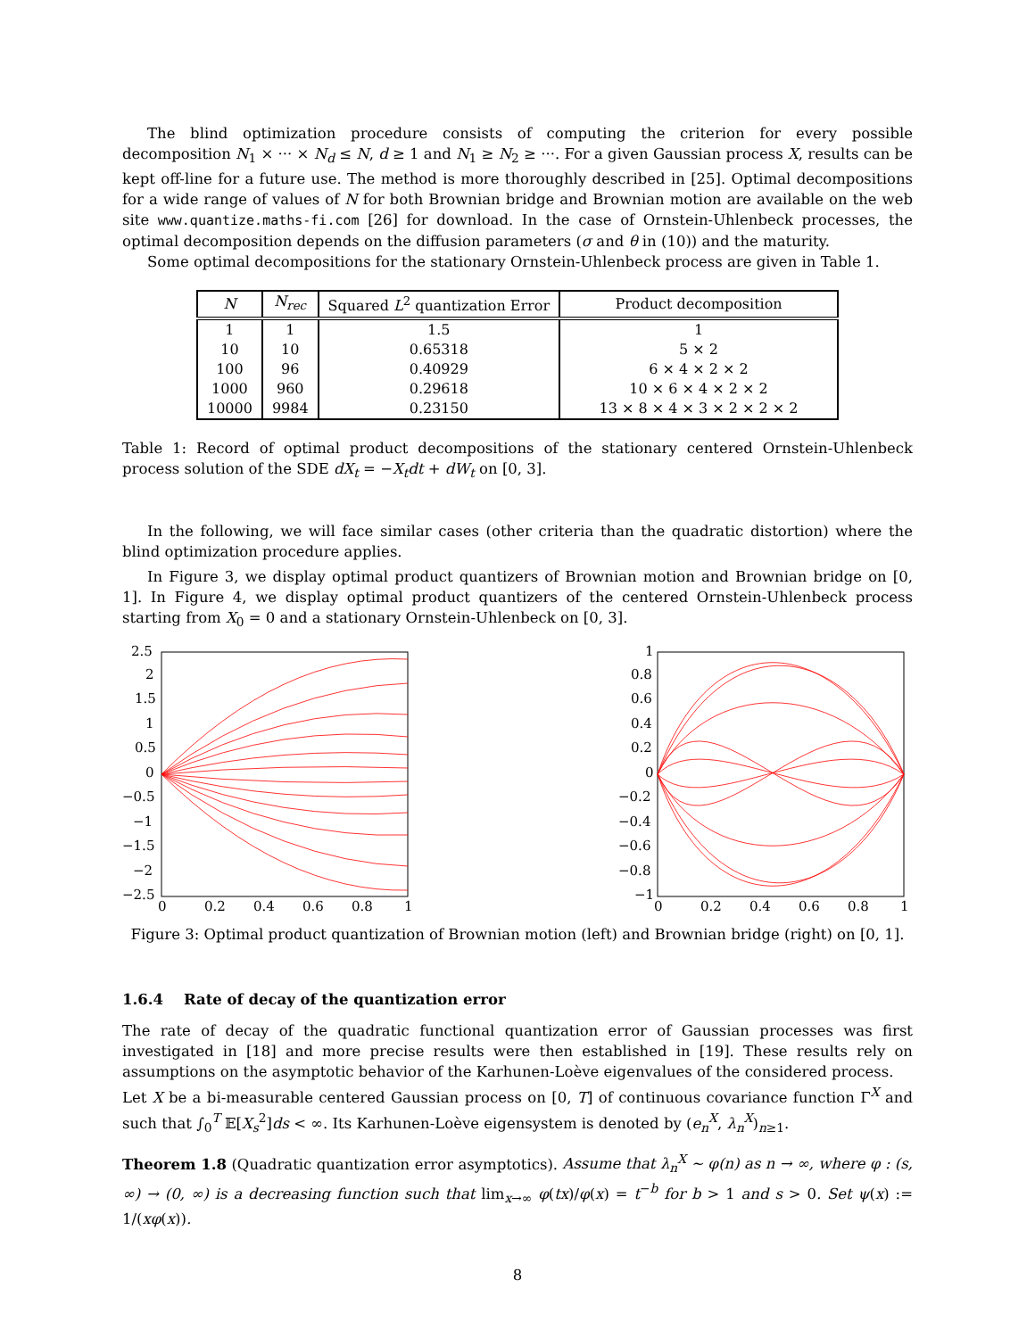The blind optimization procedure consists of computing the criterion for every possible decomposition N<sub>1</sub> × ··· × N<sub>d</sub> ≤ N, d ≥ 1 and N<sub>1</sub> ≥ N<sub>2</sub> ≥ ···. For a given Gaussian process X, results can be kept off-line for a future use. The method is more thoroughly described in [25]. Optimal decompositions for a wide range of values of N for both Brownian bridge and Brownian motion are available on the web site www.quantize.maths-fi.com [26] for download. In the case of Ornstein-Uhlenbeck processes, the optimal decomposition depends on the diffusion parameters (σ and θ in (10)) and the maturity.
Some optimal decompositions for the stationary Ornstein-Uhlenbeck process are given in Table 1.
| N | N<sub>rec</sub> | Squared L<sup>2</sup> quantization Error | Product decomposition |
| --- | --- | --- | --- |
| 1 | 1 | 1.5 | 1 |
| 10 | 10 | 0.65318 | 5 × 2 |
| 100 | 96 | 0.40929 | 6 × 4 × 2 × 2 |
| 1000 | 960 | 0.29618 | 10 × 6 × 4 × 2 × 2 |
| 10000 | 9984 | 0.23150 | 13 × 8 × 4 × 3 × 2 × 2 × 2 |
Table 1: Record of optimal product decompositions of the stationary centered Ornstein-Uhlenbeck process solution of the SDE dX<sub>t</sub> = −X<sub>t</sub>dt + dW<sub>t</sub> on [0, 3].
In the following, we will face similar cases (other criteria than the quadratic distortion) where the blind optimization procedure applies.
In Figure 3, we display optimal product quantizers of Brownian motion and Brownian bridge on [0, 1]. In Figure 4, we display optimal product quantizers of the centered Ornstein-Uhlenbeck process starting from X<sub>0</sub> = 0 and a stationary Ornstein-Uhlenbeck on [0, 3].
2.5
2
1.5
1
0.5
0
−0.5
−1
−1.5
−2
−2.5
0
0.2
0.4
0.6
0.8
1
1
0.8
0.6
0.4
0.2
0
−0.2
−0.4
−0.6
−0.8
−1
0
0.2
0.4
0.6
0.8
1
Figure 3: Optimal product quantization of Brownian motion (left) and Brownian bridge (right) on [0, 1].
1.6.4 Rate of decay of the quantization error
The rate of decay of the quadratic functional quantization error of Gaussian processes was first investigated in [18] and more precise results were then established in [19]. These results rely on assumptions on the asymptotic behavior of the Karhunen-Loève eigenvalues of the considered process.
Let X be a bi-measurable centered Gaussian process on [0, T] of continuous covariance function Γ<sup>X</sup> and such that ∫<sub>0</sub><sup>T</sup> 𝔼[X<sub>s</sub><sup>2</sup>]ds < ∞. Its Karhunen-Loève eigensystem is denoted by (e<sub>n</sub><sup>X</sup>, λ<sub>n</sub><sup>X</sup>)<sub>n≥1</sub>.
Theorem 1.8 (Quadratic quantization error asymptotics). Assume that λ<sub>n</sub><sup>X</sup> ∼ φ(n) as n → ∞, where φ : (s, ∞) → (0, ∞) is a decreasing function such that lim<sub>x→∞</sub> φ(tx)/φ(x) = t<sup>−b</sup> for b > 1 and s > 0. Set ψ(x) := 1/(xφ(x)).
8